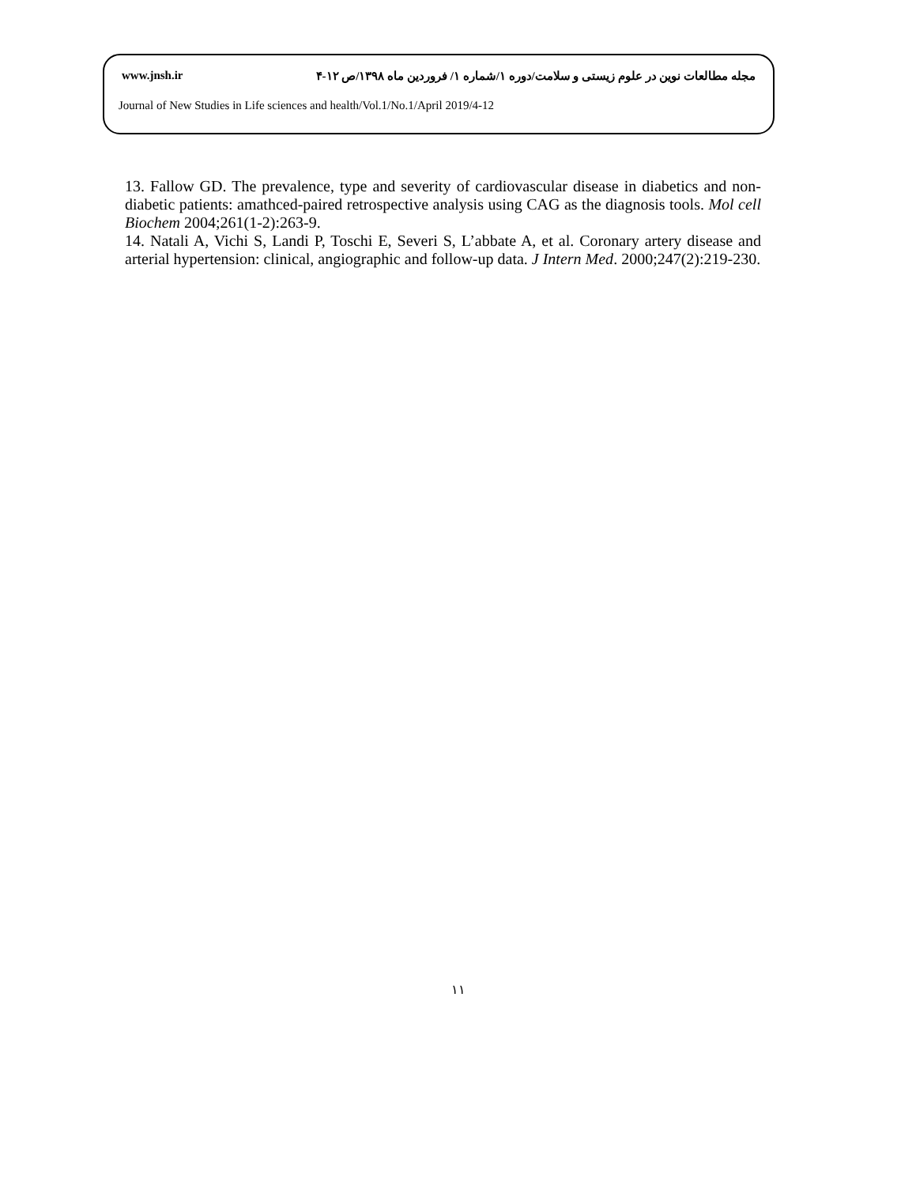www.jnsh.ir مجله مطالعات نوین در علوم زیستی و سلامت/دوره ۱/شماره ۱/ فروردین ماه ۱۳۹۸/ص ۱۲-۴
Journal of New Studies in Life sciences and health/Vol.1/No.1/April 2019/4-12
13. Fallow GD. The prevalence, type and severity of cardiovascular disease in diabetics and non-diabetic patients: amathced-paired retrospective analysis using CAG as the diagnosis tools. Mol cell Biochem 2004;261(1-2):263-9.
14. Natali A, Vichi S, Landi P, Toschi E, Severi S, L’abbate A, et al. Coronary artery disease and arterial hypertension: clinical, angiographic and follow-up data. J Intern Med. 2000;247(2):219-230.
۱۱